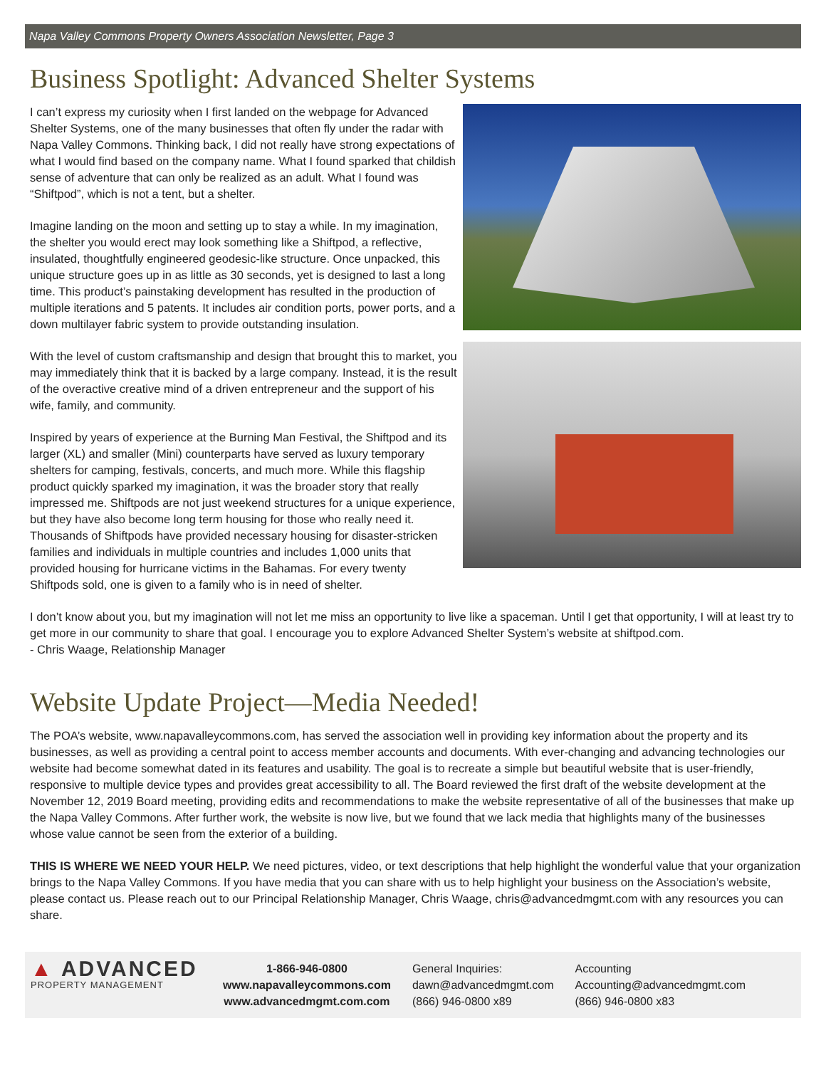Napa Valley Commons Property Owners Association Newsletter, Page 3
Business Spotlight: Advanced Shelter Systems
I can’t express my curiosity when I first landed on the webpage for Advanced Shelter Systems, one of the many businesses that often fly under the radar with Napa Valley Commons. Thinking back, I did not really have strong expectations of what I would find based on the company name. What I found sparked that childish sense of adventure that can only be realized as an adult. What I found was “Shiftpod”, which is not a tent, but a shelter.
Imagine landing on the moon and setting up to stay a while. In my imagination, the shelter you would erect may look something like a Shiftpod, a reflective, insulated, thoughtfully engineered geodesic-like structure. Once unpacked, this unique structure goes up in as little as 30 seconds, yet is designed to last a long time. This product’s painstaking development has resulted in the production of multiple iterations and 5 patents. It includes air condition ports, power ports, and a down multilayer fabric system to provide outstanding insulation.
With the level of custom craftsmanship and design that brought this to market, you may immediately think that it is backed by a large company. Instead, it is the result of the overactive creative mind of a driven entrepreneur and the support of his wife, family, and community.
Inspired by years of experience at the Burning Man Festival, the Shiftpod and its larger (XL) and smaller (Mini) counterparts have served as luxury temporary shelters for camping, festivals, concerts, and much more. While this flagship product quickly sparked my imagination, it was the broader story that really impressed me. Shiftpods are not just weekend structures for a unique experience, but they have also become long term housing for those who really need it. Thousands of Shiftpods have provided necessary housing for disaster-stricken families and individuals in multiple countries and includes 1,000 units that provided housing for hurricane victims in the Bahamas. For every twenty Shiftpods sold, one is given to a family who is in need of shelter.
I don’t know about you, but my imagination will not let me miss an opportunity to live like a spaceman. Until I get that opportunity, I will at least try to get more in our community to share that goal. I encourage you to explore Advanced Shelter System’s website at shiftpod.com.
- Chris Waage, Relationship Manager
Website Update Project—Media Needed!
The POA’s website, www.napavalleycommons.com, has served the association well in providing key information about the property and its businesses, as well as providing a central point to access member accounts and documents. With ever-changing and advancing technologies our website had become somewhat dated in its features and usability. The goal is to recreate a simple but beautiful website that is user-friendly, responsive to multiple device types and provides great accessibility to all. The Board reviewed the first draft of the website development at the November 12, 2019 Board meeting, providing edits and recommendations to make the website representative of all of the businesses that make up the Napa Valley Commons. After further work, the website is now live, but we found that we lack media that highlights many of the businesses whose value cannot be seen from the exterior of a building.
THIS IS WHERE WE NEED YOUR HELP. We need pictures, video, or text descriptions that help highlight the wonderful value that your organization brings to the Napa Valley Commons. If you have media that you can share with us to help highlight your business on the Association’s website, please contact us. Please reach out to our Principal Relationship Manager, Chris Waage, chris@advancedmgmt.com with any resources you can share.
▲ ADVANCED
PROPERTY MANAGEMENT
1-866-946-0800
www.napavalleycommons.com
www.advancedmgmt.com.com
General Inquiries:
dawn@advancedmgmt.com
(866) 946-0800 x89
Accounting
Accounting@advancedmgmt.com
(866) 946-0800 x83